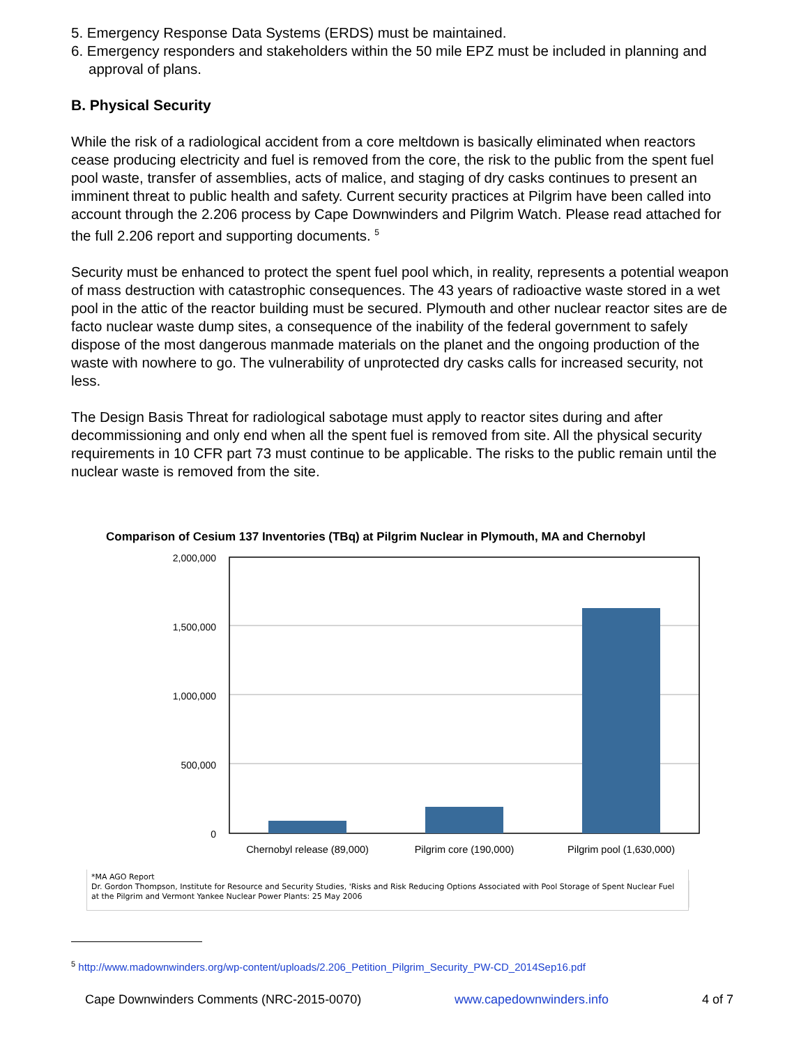5. Emergency Response Data Systems (ERDS) must be maintained.
6. Emergency responders and stakeholders within the 50 mile EPZ must be included in planning and approval of plans.
B. Physical Security
While the risk of a radiological accident from a core meltdown is basically eliminated when reactors cease producing electricity and fuel is removed from the core, the risk to the public from the spent fuel pool waste, transfer of assemblies, acts of malice, and staging of dry casks continues to present an imminent threat to public health and safety. Current security practices at Pilgrim have been called into account through the 2.206 process by Cape Downwinders and Pilgrim Watch. Please read attached for the full 2.206 report and supporting documents. <sup>5</sup>
Security must be enhanced to protect the spent fuel pool which, in reality, represents a potential weapon of mass destruction with catastrophic consequences. The 43 years of radioactive waste stored in a wet pool in the attic of the reactor building must be secured. Plymouth and other nuclear reactor sites are de facto nuclear waste dump sites, a consequence of the inability of the federal government to safely dispose of the most dangerous manmade materials on the planet and the ongoing production of the waste with nowhere to go. The vulnerability of unprotected dry casks calls for increased security, not less.
The Design Basis Threat for radiological sabotage must apply to reactor sites during and after decommissioning and only end when all the spent fuel is removed from site. All the physical security requirements in 10 CFR part 73 must continue to be applicable. The risks to the public remain until the nuclear waste is removed from the site.
Comparison of Cesium 137 Inventories (TBq) at Pilgrim Nuclear in Plymouth, MA and Chernobyl
2,000,000
1,500,000
1,000,000
500,000
0
Chernobyl release (89,000)
Pilgrim core (190,000)
Pilgrim pool (1,630,000)
*MA AGO Report
Dr. Gordon Thompson, Institute for Resource and Security Studies, 'Risks and Risk Reducing Options Associated with Pool Storage of Spent Nuclear Fuel at the Pilgrim and Vermont Yankee Nuclear Power Plants: 25 May 2006
<sup>5</sup> http://www.madownwinders.org/wp-content/uploads/2.206_Petition_Pilgrim_Security_PW-CD_2014Sep16.pdf
Cape Downwinders Comments (NRC-2015-0070) www.capedownwinders.info 4 of 7